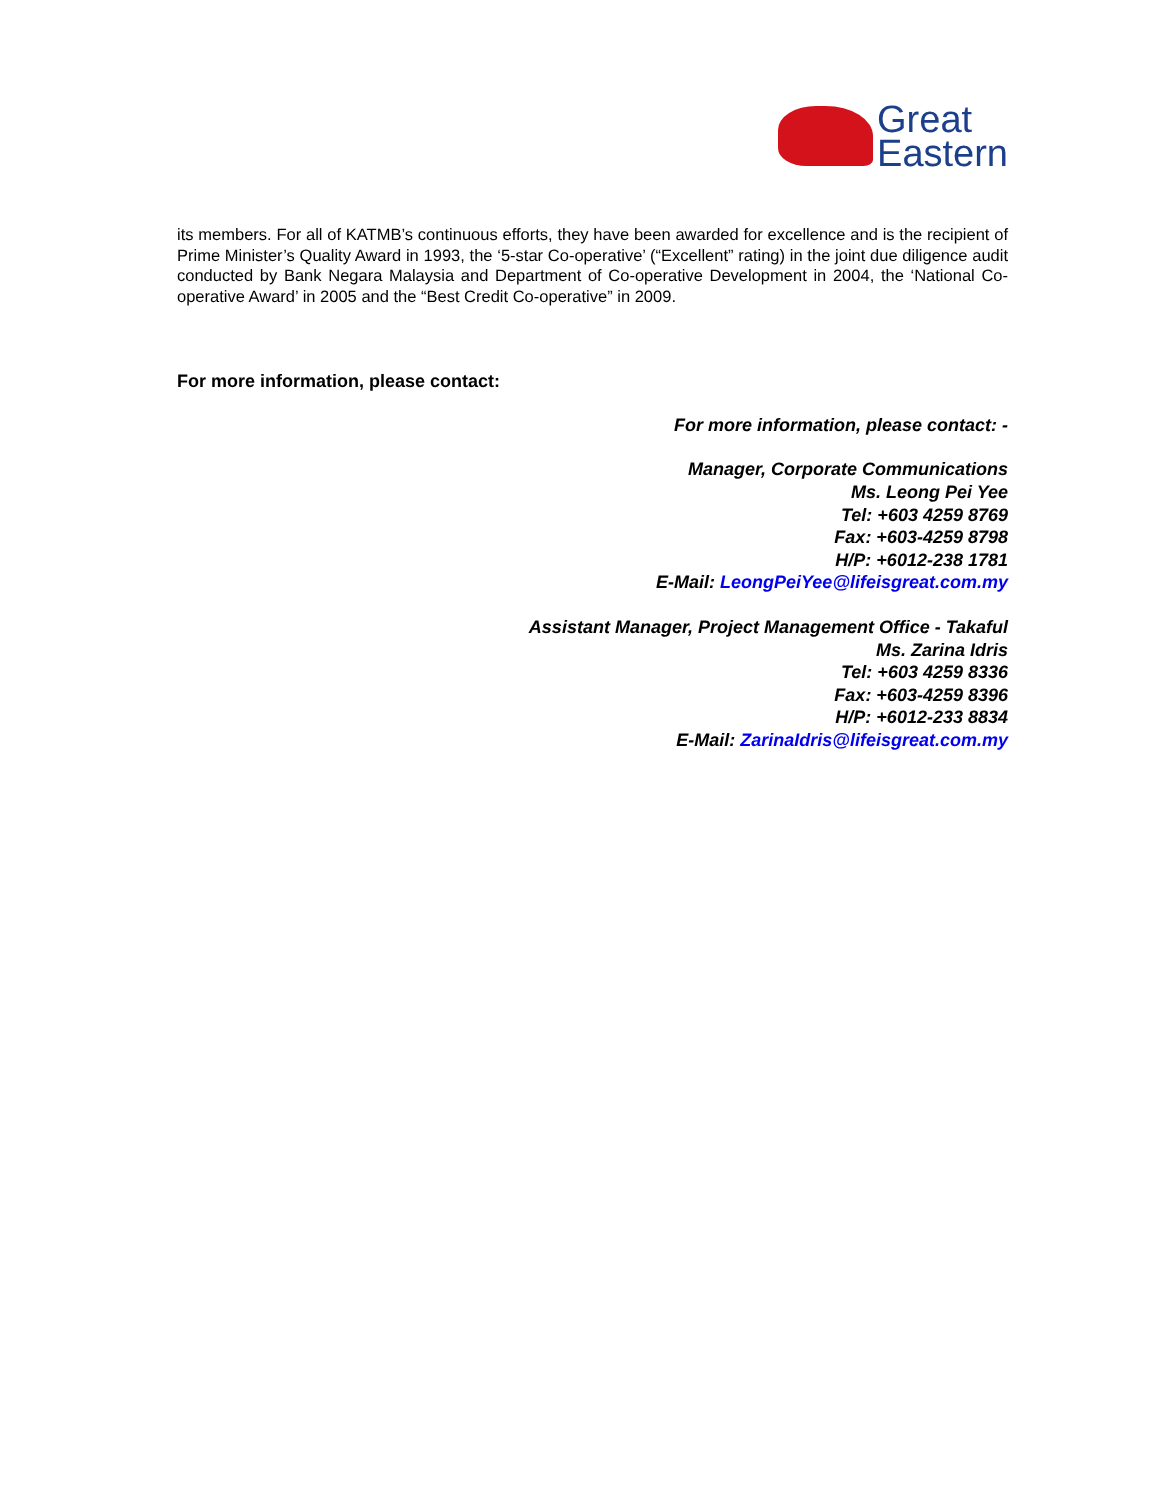Great
Eastern
its members. For all of KATMB’s continuous efforts, they have been awarded for excellence and is the recipient of Prime Minister’s Quality Award in 1993, the ‘5-star Co-operative’ (“Excellent” rating) in the joint due diligence audit conducted by Bank Negara Malaysia and Department of Co-operative Development in 2004, the ‘National Co-operative Award’ in 2005 and the “Best Credit Co-operative” in 2009.
For more information, please contact:
For more information, please contact: -
Manager, Corporate Communications
Ms. Leong Pei Yee
Tel: +603 4259 8769
Fax: +603-4259 8798
H/P: +6012-238 1781
E-Mail: LeongPeiYee@lifeisgreat.com.my
Assistant Manager, Project Management Office - Takaful
Ms. Zarina Idris
Tel: +603 4259 8336
Fax: +603-4259 8396
H/P: +6012-233 8834
E-Mail: ZarinaIdris@lifeisgreat.com.my